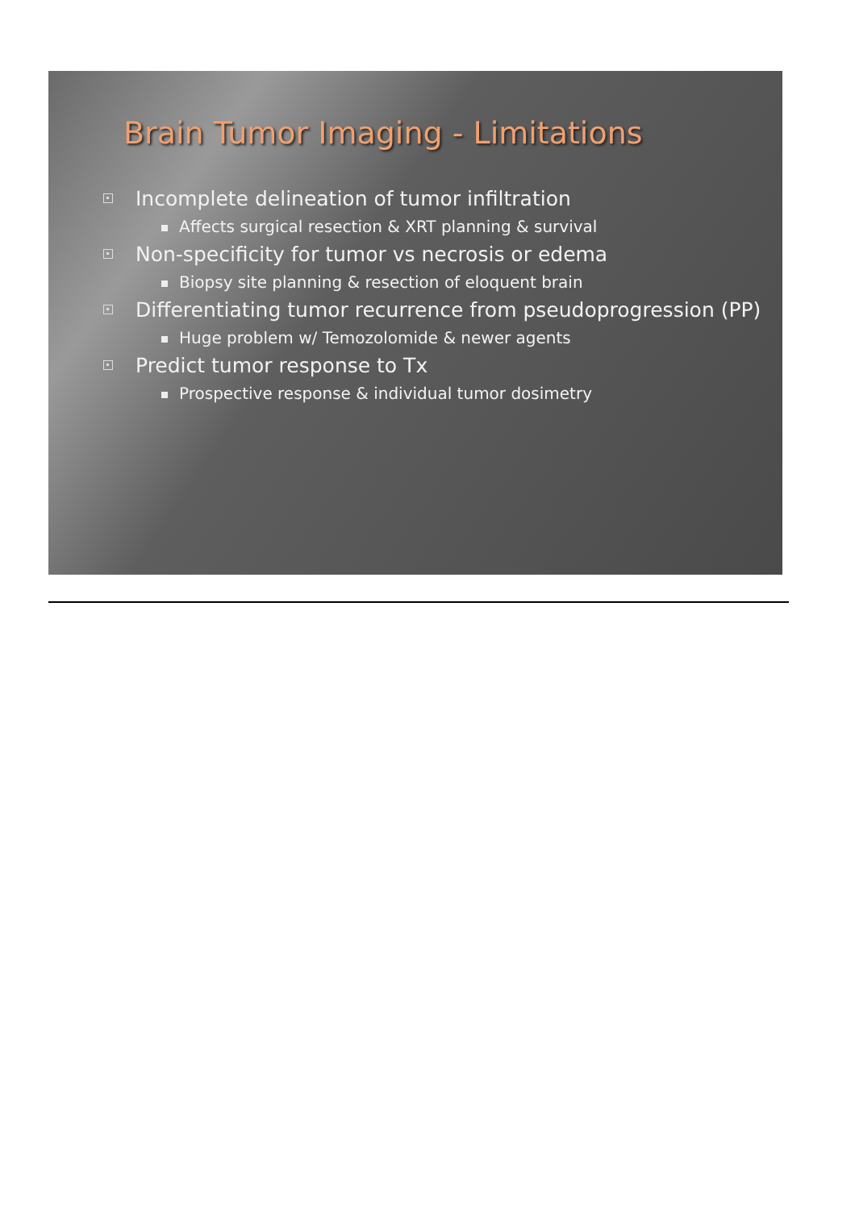Brain Tumor Imaging - Limitations
Incomplete delineation of tumor infiltration
Affects surgical resection & XRT planning & survival
Non-specificity for tumor vs necrosis or edema
Biopsy site planning & resection of eloquent brain
Differentiating tumor recurrence from pseudoprogression (PP)
Huge problem w/ Temozolomide & newer agents
Predict tumor response to Tx
Prospective response & individual tumor dosimetry